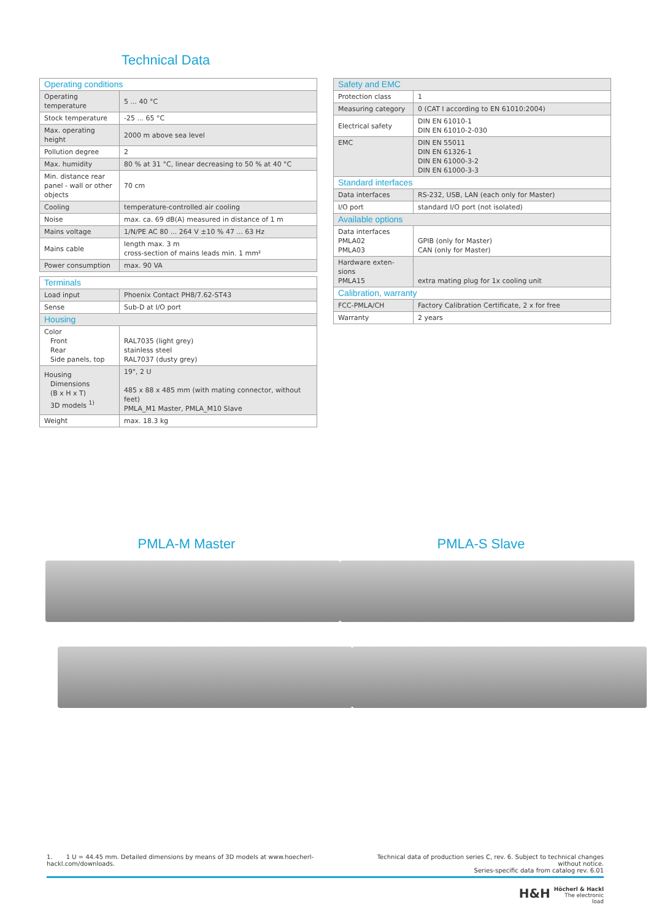Technical Data
| Operating conditions | |
| Operating temperature | 5 ... 40 °C |
| Stock temperature | -25 ... 65 °C |
| Max. operating height | 2000 m above sea level |
| Pollution degree | 2 |
| Max. humidity | 80 % at 31 °C, linear decreasing to 50 % at 40 °C |
| Min. distance rear panel - wall or other objects | 70 cm |
| Cooling | temperature-controlled air cooling |
| Noise | max. ca. 69 dB(A) measured in distance of 1 m |
| Mains voltage | 1/N/PE AC 80 ... 264 V ±10 % 47 ... 63 Hz |
| Mains cable | length max. 3 m cross-section of mains leads min. 1 mm² |
| Power consumption | max. 90 VA |
| Terminals | |
| Load input | Phoenix Contact PH8/7.62-ST43 |
| Sense | Sub-D at I/O port |
| Housing | |
| Color Front Rear Side panels, top | RAL7035 (light grey) stainless steel RAL7037 (dusty grey) |
| Housing Dimensions (B x H x T) 3D models <sup>1)</sup> | 19", 2 U 485 x 88 x 485 mm (with mating connector, without feet) PMLA_M1 Master, PMLA_M10 Slave |
| Weight | max. 18.3 kg |
| Safety and EMC | |
| Protection class | 1 |
| Measuring category | 0 (CAT I according to EN 61010:2004) |
| Electrical safety | DIN EN 61010-1 DIN EN 61010-2-030 |
| EMC | DIN EN 55011 DIN EN 61326-1 DIN EN 61000-3-2 DIN EN 61000-3-3 |
| Standard interfaces | |
| Data interfaces | RS-232, USB, LAN (each only for Master) |
| I/O port | standard I/O port (not isolated) |
| Available options | |
| Data interfaces PMLA02 PMLA03 | GPIB (only for Master) CAN (only for Master) |
| Hardware exten-sions PMLA15 | extra mating plug for 1x cooling unit |
| Calibration, warranty | |
| FCC-PMLA/CH | Factory Calibration Certificate, 2 x for free |
| Warranty | 2 years |
PMLA-M Master PMLA-S Slave
1. 1 U = 44.45 mm. Detailed dimensions by means of 3D models at www.hoecherl-hackl.com/downloads. Technical data of production series C, rev. 6. Subject to technical changes without notice.
Series-specific data from catalog rev. 6.01
H&H Höcherl & Hackl
The electronic load